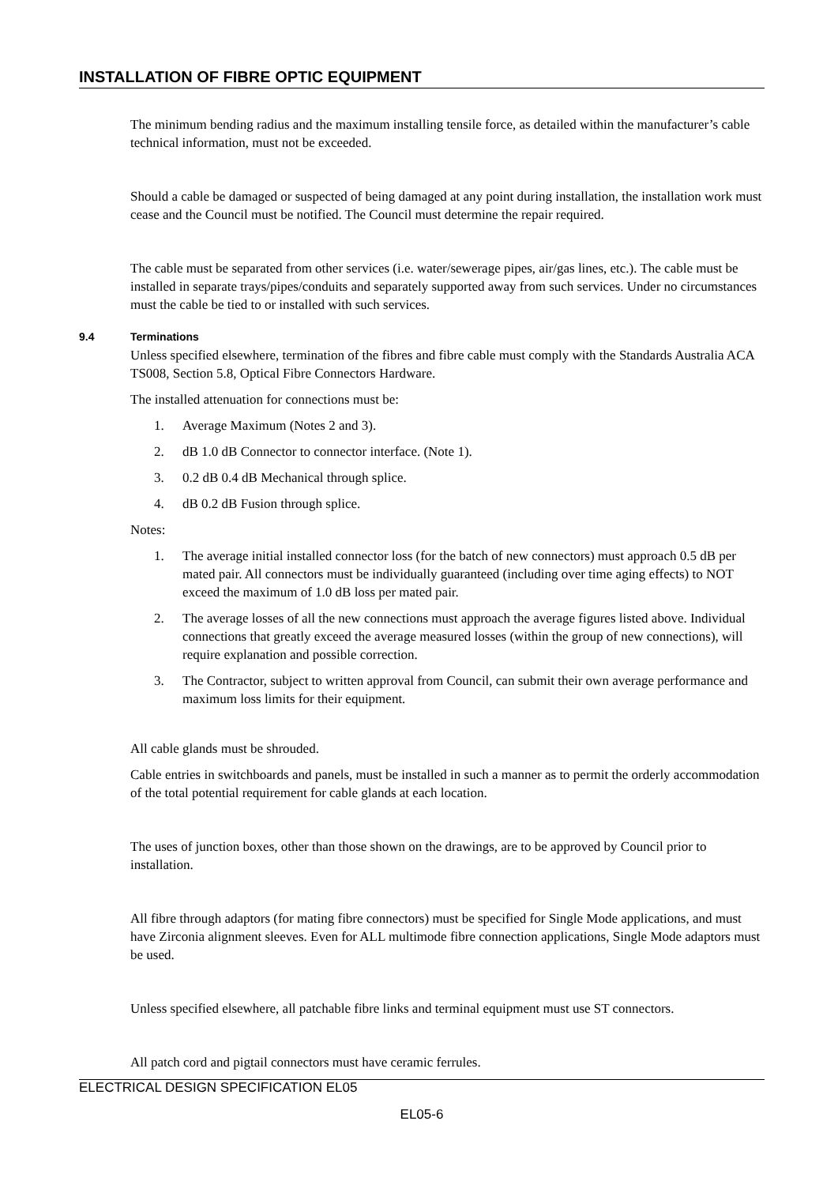INSTALLATION OF FIBRE OPTIC EQUIPMENT
The minimum bending radius and the maximum installing tensile force, as detailed within the manufacturer’s cable technical information, must not be exceeded.
Should a cable be damaged or suspected of being damaged at any point during installation, the installation work must cease and the Council must be notified. The Council must determine the repair required.
The cable must be separated from other services (i.e. water/sewerage pipes, air/gas lines, etc.). The cable must be installed in separate trays/pipes/conduits and separately supported away from such services. Under no circumstances must the cable be tied to or installed with such services.
9.4 Terminations
Unless specified elsewhere, termination of the fibres and fibre cable must comply with the Standards Australia ACA TS008, Section 5.8, Optical Fibre Connectors Hardware.
The installed attenuation for connections must be:
1. Average Maximum (Notes 2 and 3).
2. dB 1.0 dB Connector to connector interface. (Note 1).
3. 0.2 dB 0.4 dB Mechanical through splice.
4. dB 0.2 dB Fusion through splice.
Notes:
1. The average initial installed connector loss (for the batch of new connectors) must approach 0.5 dB per mated pair. All connectors must be individually guaranteed (including over time aging effects) to NOT exceed the maximum of 1.0 dB loss per mated pair.
2. The average losses of all the new connections must approach the average figures listed above. Individual connections that greatly exceed the average measured losses (within the group of new connections), will require explanation and possible correction.
3. The Contractor, subject to written approval from Council, can submit their own average performance and maximum loss limits for their equipment.
All cable glands must be shrouded.
Cable entries in switchboards and panels, must be installed in such a manner as to permit the orderly accommodation of the total potential requirement for cable glands at each location.
The uses of junction boxes, other than those shown on the drawings, are to be approved by Council prior to installation.
All fibre through adaptors (for mating fibre connectors) must be specified for Single Mode applications, and must have Zirconia alignment sleeves. Even for ALL multimode fibre connection applications, Single Mode adaptors must be used.
Unless specified elsewhere, all patchable fibre links and terminal equipment must use ST connectors.
All patch cord and pigtail connectors must have ceramic ferrules.
ELECTRICAL DESIGN SPECIFICATION EL05
EL05-6